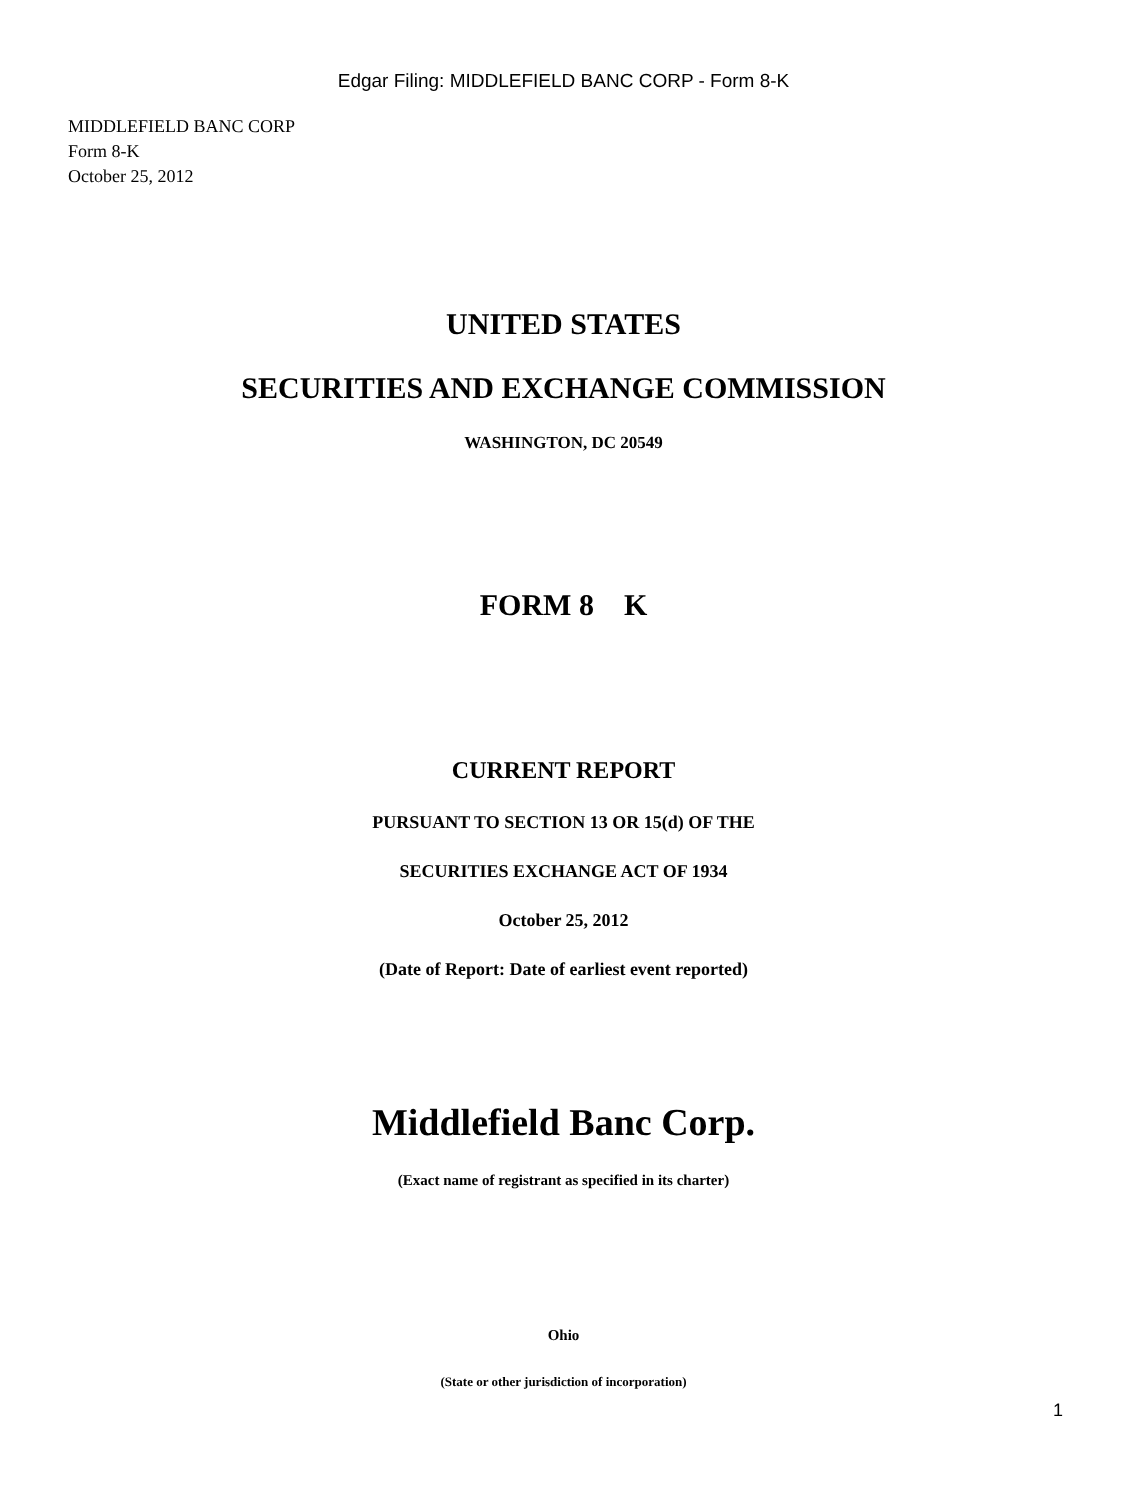Edgar Filing: MIDDLEFIELD BANC CORP - Form 8-K
MIDDLEFIELD BANC CORP
Form 8-K
October 25, 2012
UNITED STATES
SECURITIES AND EXCHANGE COMMISSION
WASHINGTON, DC 20549
FORM 8 K
CURRENT REPORT
PURSUANT TO SECTION 13 OR 15(d) OF THE
SECURITIES EXCHANGE ACT OF 1934
October 25, 2012
(Date of Report: Date of earliest event reported)
Middlefield Banc Corp.
(Exact name of registrant as specified in its charter)
Ohio
(State or other jurisdiction of incorporation)
1